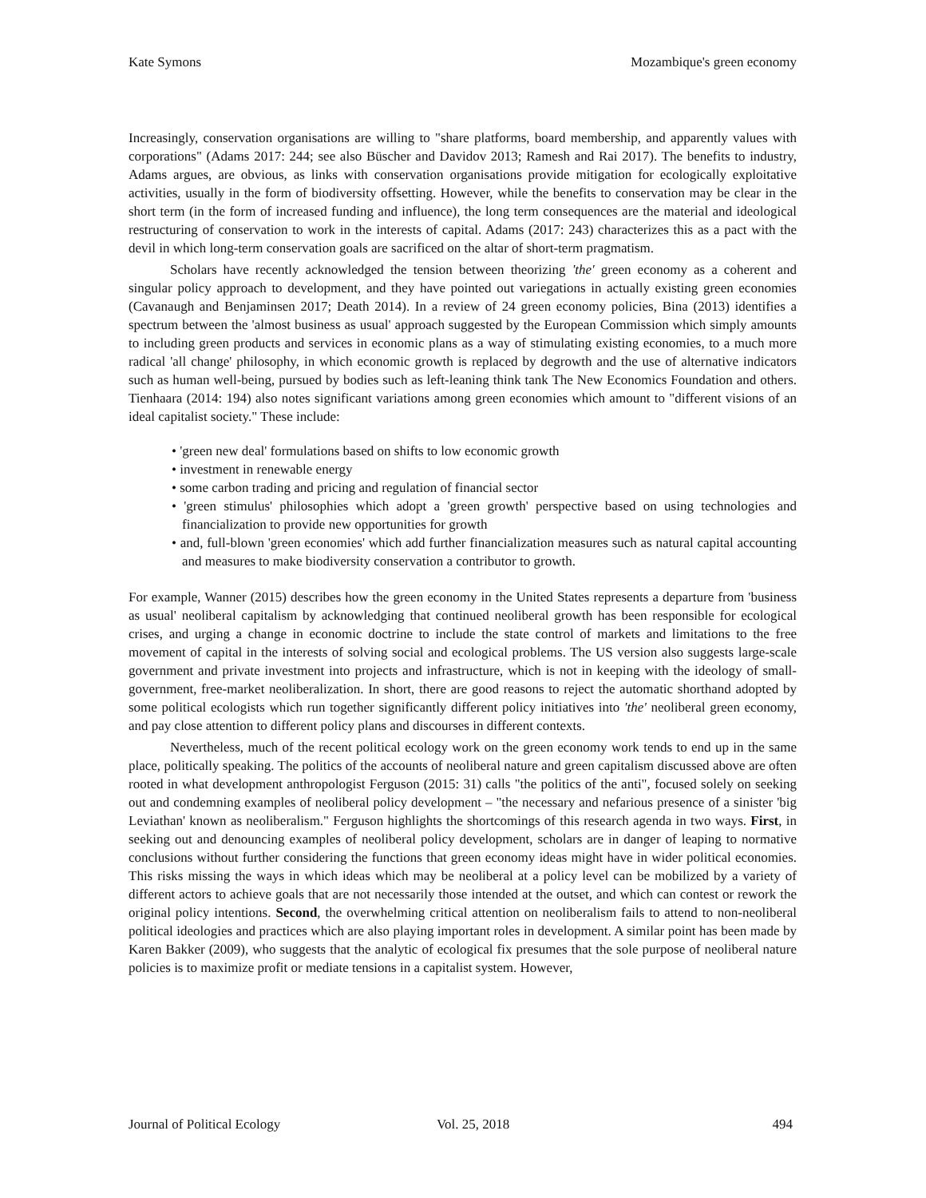Kate Symons Mozambique's green economy
Increasingly, conservation organisations are willing to "share platforms, board membership, and apparently values with corporations" (Adams 2017: 244; see also Büscher and Davidov 2013; Ramesh and Rai 2017). The benefits to industry, Adams argues, are obvious, as links with conservation organisations provide mitigation for ecologically exploitative activities, usually in the form of biodiversity offsetting. However, while the benefits to conservation may be clear in the short term (in the form of increased funding and influence), the long term consequences are the material and ideological restructuring of conservation to work in the interests of capital. Adams (2017: 243) characterizes this as a pact with the devil in which long-term conservation goals are sacrificed on the altar of short-term pragmatism.
Scholars have recently acknowledged the tension between theorizing 'the' green economy as a coherent and singular policy approach to development, and they have pointed out variegations in actually existing green economies (Cavanaugh and Benjaminsen 2017; Death 2014). In a review of 24 green economy policies, Bina (2013) identifies a spectrum between the 'almost business as usual' approach suggested by the European Commission which simply amounts to including green products and services in economic plans as a way of stimulating existing economies, to a much more radical 'all change' philosophy, in which economic growth is replaced by degrowth and the use of alternative indicators such as human well-being, pursued by bodies such as left-leaning think tank The New Economics Foundation and others. Tienhaara (2014: 194) also notes significant variations among green economies which amount to "different visions of an ideal capitalist society." These include:
• 'green new deal' formulations based on shifts to low economic growth
• investment in renewable energy
• some carbon trading and pricing and regulation of financial sector
• 'green stimulus' philosophies which adopt a 'green growth' perspective based on using technologies and financialization to provide new opportunities for growth
• and, full-blown 'green economies' which add further financialization measures such as natural capital accounting and measures to make biodiversity conservation a contributor to growth.
For example, Wanner (2015) describes how the green economy in the United States represents a departure from 'business as usual' neoliberal capitalism by acknowledging that continued neoliberal growth has been responsible for ecological crises, and urging a change in economic doctrine to include the state control of markets and limitations to the free movement of capital in the interests of solving social and ecological problems. The US version also suggests large-scale government and private investment into projects and infrastructure, which is not in keeping with the ideology of small-government, free-market neoliberalization. In short, there are good reasons to reject the automatic shorthand adopted by some political ecologists which run together significantly different policy initiatives into 'the' neoliberal green economy, and pay close attention to different policy plans and discourses in different contexts.
Nevertheless, much of the recent political ecology work on the green economy work tends to end up in the same place, politically speaking. The politics of the accounts of neoliberal nature and green capitalism discussed above are often rooted in what development anthropologist Ferguson (2015: 31) calls "the politics of the anti", focused solely on seeking out and condemning examples of neoliberal policy development – "the necessary and nefarious presence of a sinister 'big Leviathan' known as neoliberalism." Ferguson highlights the shortcomings of this research agenda in two ways. First, in seeking out and denouncing examples of neoliberal policy development, scholars are in danger of leaping to normative conclusions without further considering the functions that green economy ideas might have in wider political economies. This risks missing the ways in which ideas which may be neoliberal at a policy level can be mobilized by a variety of different actors to achieve goals that are not necessarily those intended at the outset, and which can contest or rework the original policy intentions. Second, the overwhelming critical attention on neoliberalism fails to attend to non-neoliberal political ideologies and practices which are also playing important roles in development. A similar point has been made by Karen Bakker (2009), who suggests that the analytic of ecological fix presumes that the sole purpose of neoliberal nature policies is to maximize profit or mediate tensions in a capitalist system. However,
Journal of Political Ecology Vol. 25, 2018 494